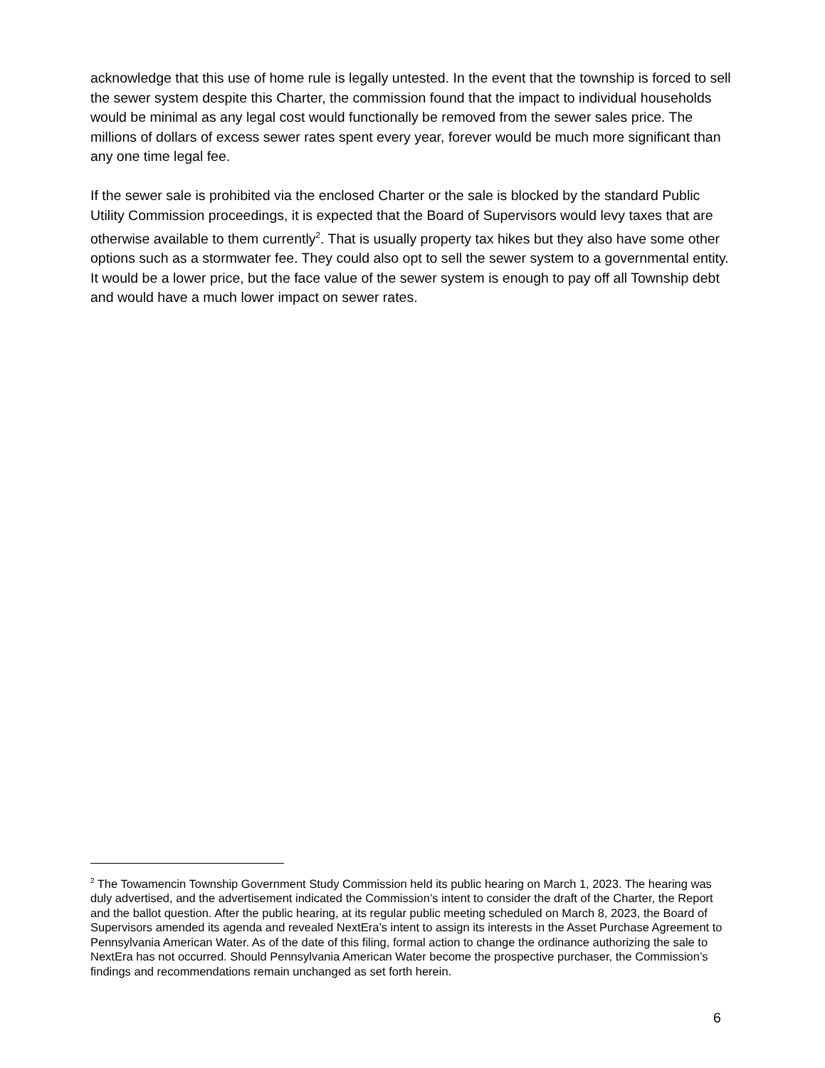acknowledge that this use of home rule is legally untested. In the event that the township is forced to sell the sewer system despite this Charter, the commission found that the impact to individual households would be minimal as any legal cost would functionally be removed from the sewer sales price. The millions of dollars of excess sewer rates spent every year, forever would be much more significant than any one time legal fee.
If the sewer sale is prohibited via the enclosed Charter or the sale is blocked by the standard Public Utility Commission proceedings, it is expected that the Board of Supervisors would levy taxes that are otherwise available to them currently<sup>2</sup>. That is usually property tax hikes but they also have some other options such as a stormwater fee. They could also opt to sell the sewer system to a governmental entity. It would be a lower price, but the face value of the sewer system is enough to pay off all Township debt and would have a much lower impact on sewer rates.
<sup>2</sup> The Towamencin Township Government Study Commission held its public hearing on March 1, 2023. The hearing was duly advertised, and the advertisement indicated the Commission’s intent to consider the draft of the Charter, the Report and the ballot question. After the public hearing, at its regular public meeting scheduled on March 8, 2023, the Board of Supervisors amended its agenda and revealed NextEra’s intent to assign its interests in the Asset Purchase Agreement to Pennsylvania American Water. As of the date of this filing, formal action to change the ordinance authorizing the sale to NextEra has not occurred. Should Pennsylvania American Water become the prospective purchaser, the Commission’s findings and recommendations remain unchanged as set forth herein.
6